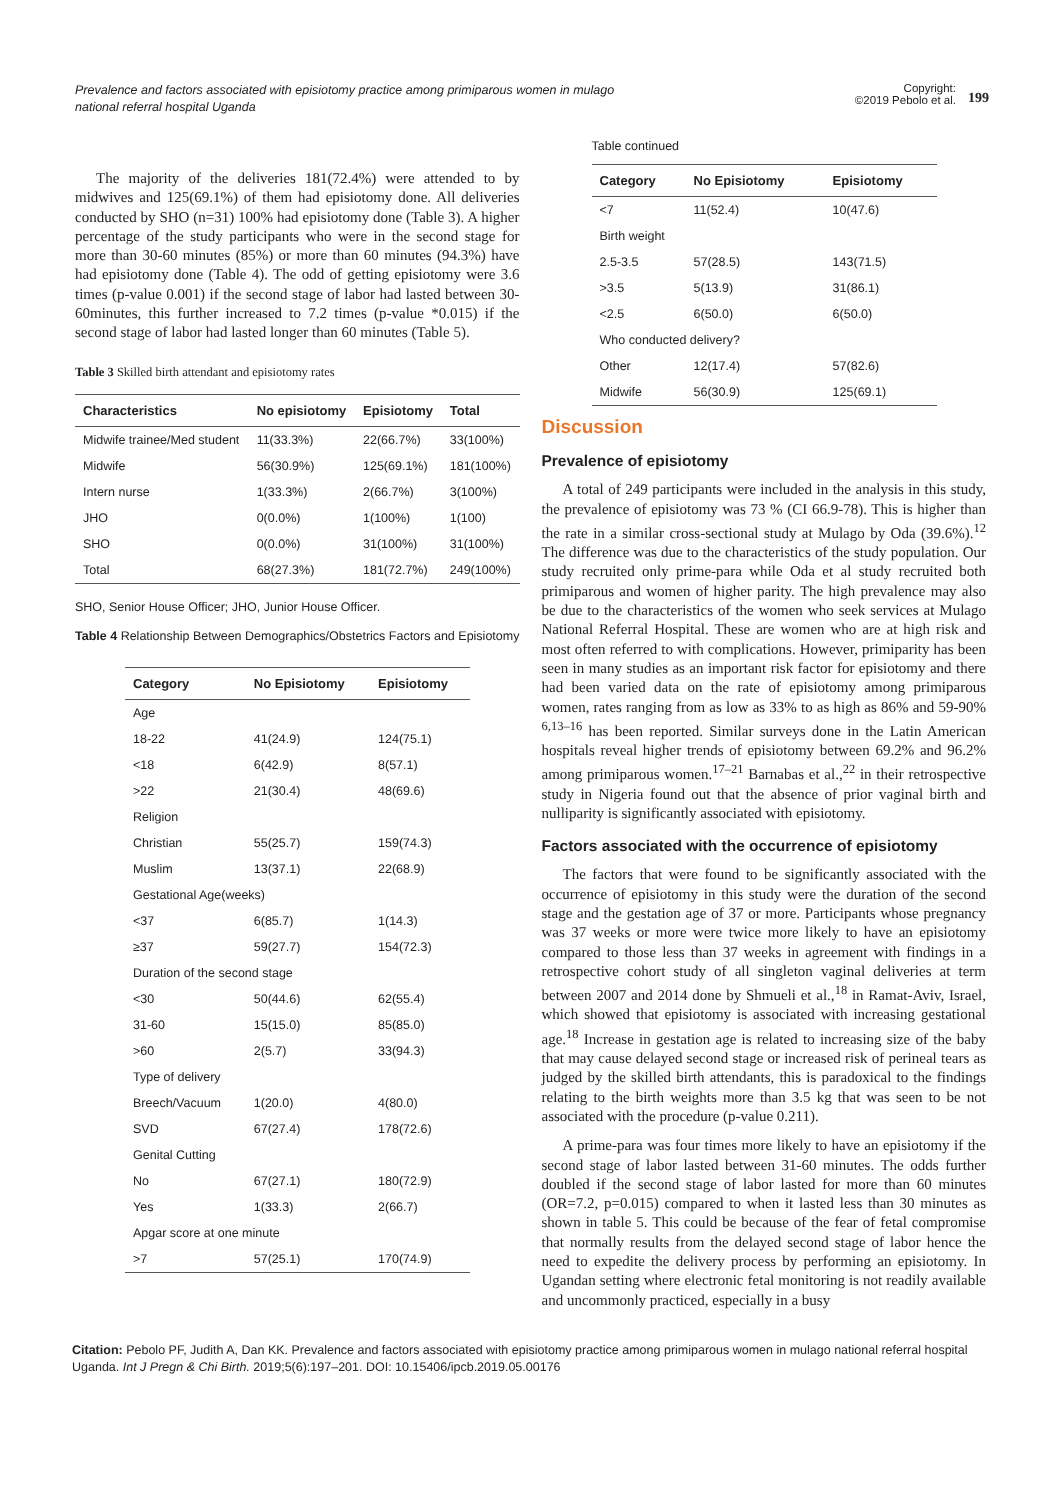Prevalence and factors associated with episiotomy practice among primiparous women in mulago national referral hospital Uganda
Copyright:
©2019 Pebolo et al.
199
The majority of the deliveries 181(72.4%) were attended to by midwives and 125(69.1%) of them had episiotomy done. All deliveries conducted by SHO (n=31) 100% had episiotomy done (Table 3). A higher percentage of the study participants who were in the second stage for more than 30-60 minutes (85%) or more than 60 minutes (94.3%) have had episiotomy done (Table 4). The odd of getting episiotomy were 3.6 times (p-value 0.001) if the second stage of labor had lasted between 30-60minutes, this further increased to 7.2 times (p-value *0.015) if the second stage of labor had lasted longer than 60 minutes (Table 5).
Table 3 Skilled birth attendant and episiotomy rates
| Characteristics | No episiotomy | Episiotomy | Total |
| --- | --- | --- | --- |
| Midwife trainee/Med student | 11(33.3%) | 22(66.7%) | 33(100%) |
| Midwife | 56(30.9%) | 125(69.1%) | 181(100%) |
| Intern nurse | 1(33.3%) | 2(66.7%) | 3(100%) |
| JHO | 0(0.0%) | 1(100%) | 1(100) |
| SHO | 0(0.0%) | 31(100%) | 31(100%) |
| Total | 68(27.3%) | 181(72.7%) | 249(100%) |
SHO, Senior House Officer; JHO, Junior House Officer.
Table 4 Relationship Between Demographics/Obstetrics Factors and Episiotomy
| Category | No Episiotomy | Episiotomy |
| --- | --- | --- |
| Age | | |
| 18-22 | 41(24.9) | 124(75.1) |
| <18 | 6(42.9) | 8(57.1) |
| >22 | 21(30.4) | 48(69.6) |
| Religion | | |
| Christian | 55(25.7) | 159(74.3) |
| Muslim | 13(37.1) | 22(68.9) |
| Gestational Age(weeks) | | |
| <37 | 6(85.7) | 1(14.3) |
| ≥37 | 59(27.7) | 154(72.3) |
| Duration of the second stage | | |
| <30 | 50(44.6) | 62(55.4) |
| 31-60 | 15(15.0) | 85(85.0) |
| >60 | 2(5.7) | 33(94.3) |
| Type of delivery | | |
| Breech/Vacuum | 1(20.0) | 4(80.0) |
| SVD | 67(27.4) | 178(72.6) |
| Genital Cutting | | |
| No | 67(27.1) | 180(72.9) |
| Yes | 1(33.3) | 2(66.7) |
| Apgar score at one minute | | |
| >7 | 57(25.1) | 170(74.9) |
Table continued
| Category | No Episiotomy | Episiotomy |
| --- | --- | --- |
| <7 | 11(52.4) | 10(47.6) |
| Birth weight | | |
| 2.5-3.5 | 57(28.5) | 143(71.5) |
| >3.5 | 5(13.9) | 31(86.1) |
| <2.5 | 6(50.0) | 6(50.0) |
| Who conducted delivery? | | |
| Other | 12(17.4) | 57(82.6) |
| Midwife | 56(30.9) | 125(69.1) |
Discussion
Prevalence of episiotomy
A total of 249 participants were included in the analysis in this study, the prevalence of episiotomy was 73 % (CI 66.9-78). This is higher than the rate in a similar cross-sectional study at Mulago by Oda (39.6%).<sup>12</sup> The difference was due to the characteristics of the study population. Our study recruited only prime-para while Oda et al study recruited both primiparous and women of higher parity. The high prevalence may also be due to the characteristics of the women who seek services at Mulago National Referral Hospital. These are women who are at high risk and most often referred to with complications. However, primiparity has been seen in many studies as an important risk factor for episiotomy and there had been varied data on the rate of episiotomy among primiparous women, rates ranging from as low as 33% to as high as 86% and 59-90% <sup>6,13–16</sup> has been reported. Similar surveys done in the Latin American hospitals reveal higher trends of episiotomy between 69.2% and 96.2% among primiparous women.<sup>17–21</sup> Barnabas et al.,<sup>22</sup> in their retrospective study in Nigeria found out that the absence of prior vaginal birth and nulliparity is significantly associated with episiotomy.
Factors associated with the occurrence of episiotomy
The factors that were found to be significantly associated with the occurrence of episiotomy in this study were the duration of the second stage and the gestation age of 37 or more. Participants whose pregnancy was 37 weeks or more were twice more likely to have an episiotomy compared to those less than 37 weeks in agreement with findings in a retrospective cohort study of all singleton vaginal deliveries at term between 2007 and 2014 done by Shmueli et al.,<sup>18</sup> in Ramat-Aviv, Israel, which showed that episiotomy is associated with increasing gestational age.<sup>18</sup> Increase in gestation age is related to increasing size of the baby that may cause delayed second stage or increased risk of perineal tears as judged by the skilled birth attendants, this is paradoxical to the findings relating to the birth weights more than 3.5 kg that was seen to be not associated with the procedure (p-value 0.211).
A prime-para was four times more likely to have an episiotomy if the second stage of labor lasted between 31-60 minutes. The odds further doubled if the second stage of labor lasted for more than 60 minutes (OR=7.2, p=0.015) compared to when it lasted less than 30 minutes as shown in table 5. This could be because of the fear of fetal compromise that normally results from the delayed second stage of labor hence the need to expedite the delivery process by performing an episiotomy. In Ugandan setting where electronic fetal monitoring is not readily available and uncommonly practiced, especially in a busy
Citation: Pebolo PF, Judith A, Dan KK. Prevalence and factors associated with episiotomy practice among primiparous women in mulago national referral hospital Uganda. Int J Pregn & Chi Birth. 2019;5(6):197‒201. DOI: 10.15406/ipcb.2019.05.00176